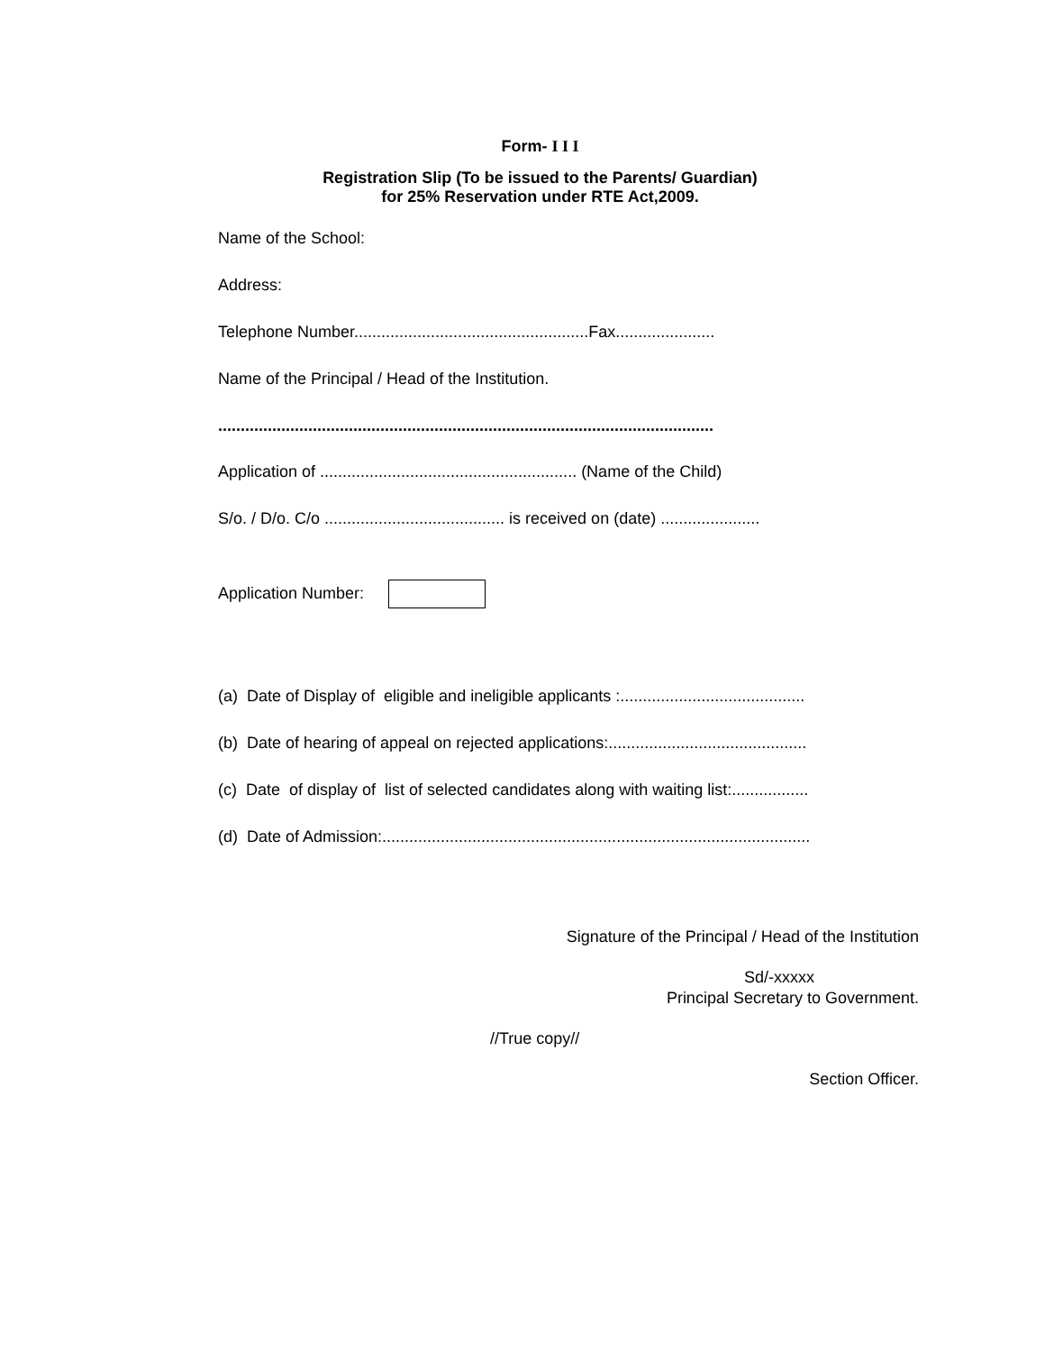Form- I I I
Registration Slip (To be issued to the Parents/ Guardian)
for 25% Reservation under RTE Act,2009.
Name of the School:
Address:
Telephone Number....................................................Fax......................
Name of the Principal / Head of the Institution.
..............................................................................................................
Application of ......................................................... (Name of the Child)
S/o. / D/o. C/o ........................................ is received on (date) ......................
Application Number:
(a) Date of Display of eligible and ineligible applicants :.........................................
(b) Date of hearing of appeal on rejected applications:............................................
(c) Date of display of list of selected candidates along with waiting list:.................
(d) Date of Admission:...............................................................................................
Signature of the Principal / Head of the Institution
Sd/-xxxxx
Principal Secretary to Government.
//True copy//
Section Officer.